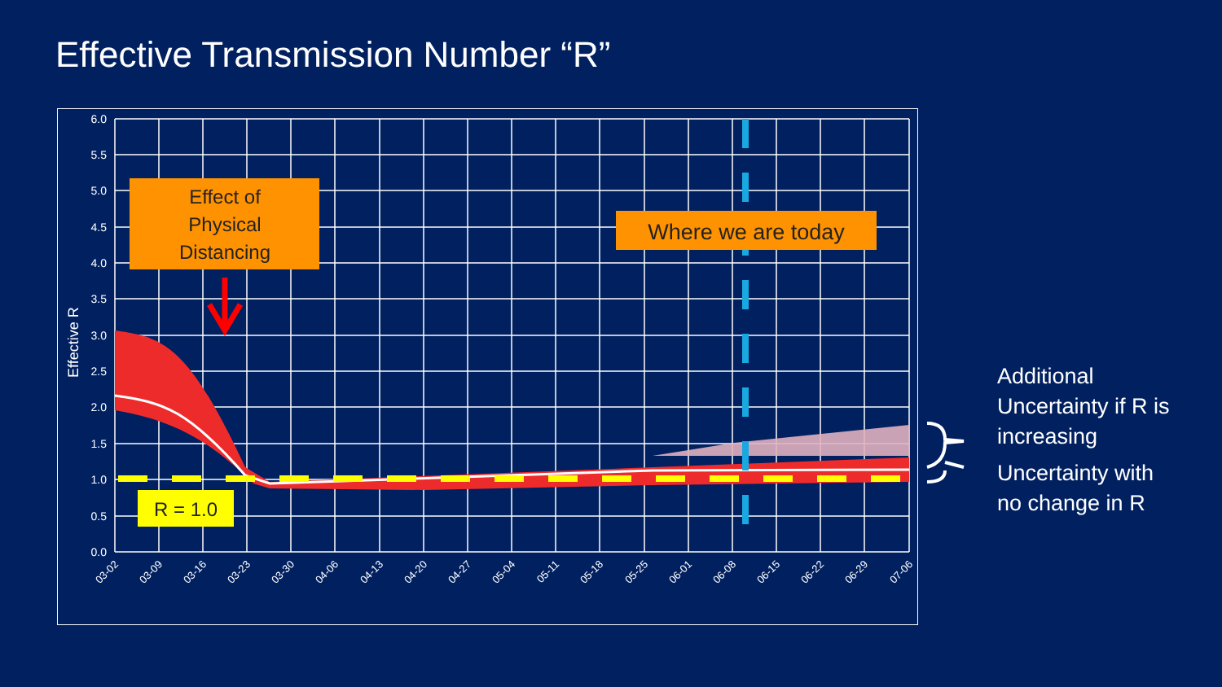Effective Transmission Number “R”
6.0
5.5
5.0
4.5
4.0
3.5
3.0
2.5
2.0
1.5
1.0
0.5
0.0
Effective R
03-02
03-09
03-16
03-23
03-30
04-06
04-13
04-20
04-27
05-04
05-11
05-18
05-25
06-01
06-08
06-15
06-22
06-29
07-06
Effect of
Physical
Distancing
Where we are today
R = 1.0
Additional
Uncertainty if R is
increasing
Uncertainty with
no change in R